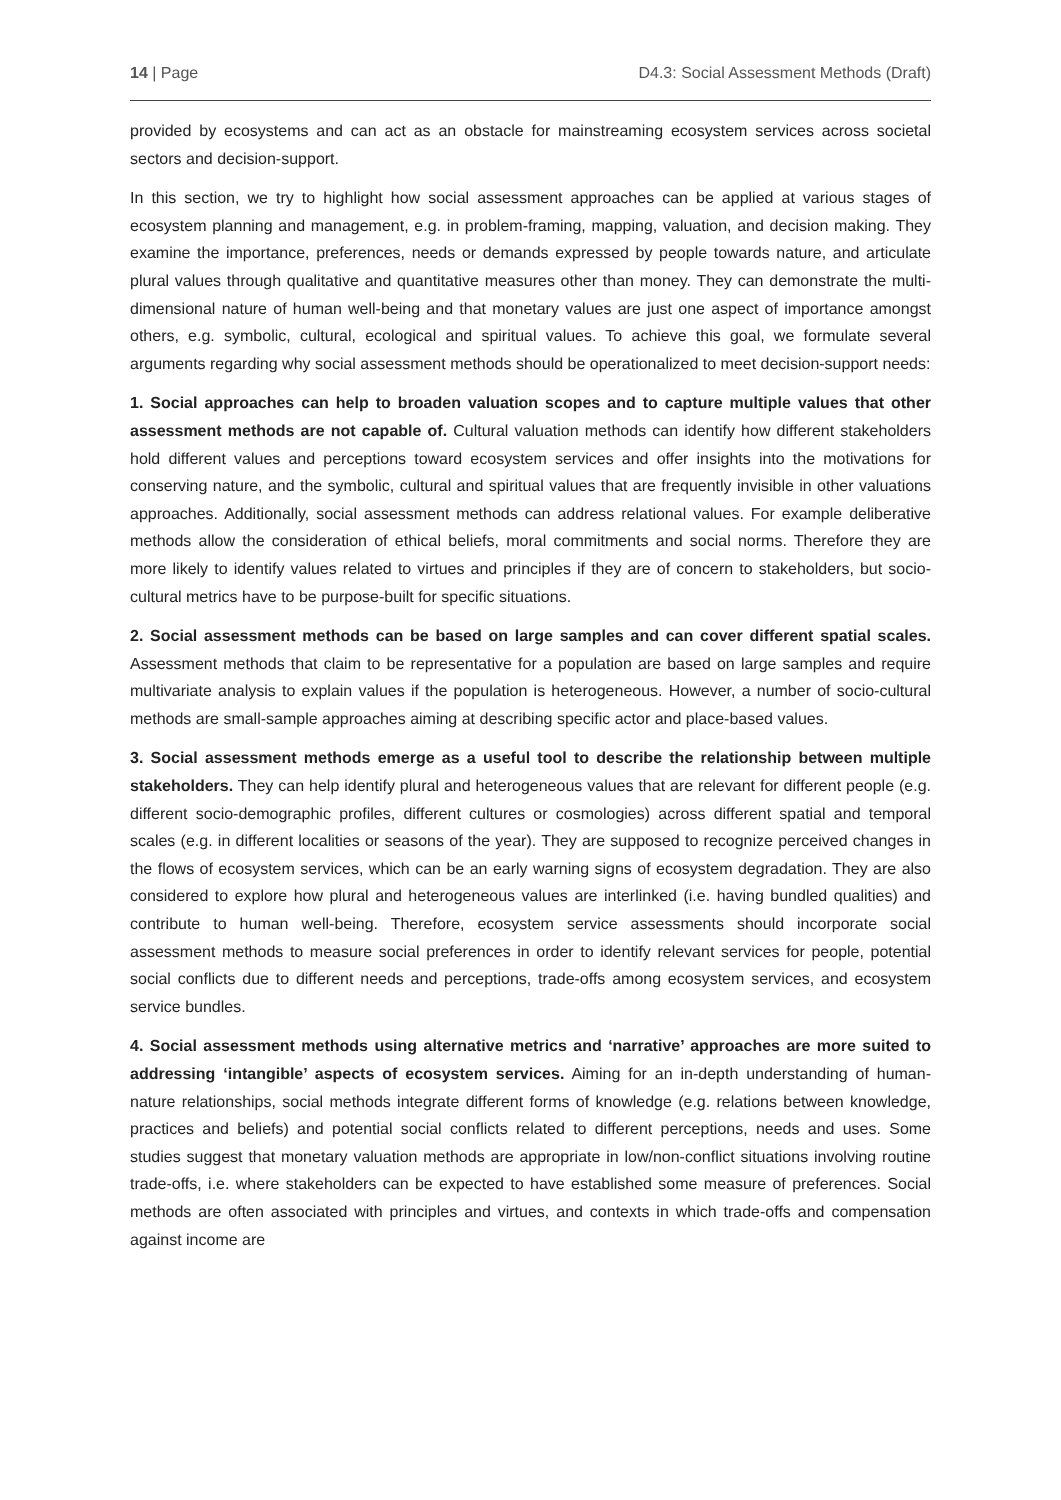14 | Page D4.3: Social Assessment Methods (Draft)
provided by ecosystems and can act as an obstacle for mainstreaming ecosystem services across societal sectors and decision-support.
In this section, we try to highlight how social assessment approaches can be applied at various stages of ecosystem planning and management, e.g. in problem-framing, mapping, valuation, and decision making. They examine the importance, preferences, needs or demands expressed by people towards nature, and articulate plural values through qualitative and quantitative measures other than money. They can demonstrate the multi-dimensional nature of human well-being and that monetary values are just one aspect of importance amongst others, e.g. symbolic, cultural, ecological and spiritual values. To achieve this goal, we formulate several arguments regarding why social assessment methods should be operationalized to meet decision-support needs:
1. Social approaches can help to broaden valuation scopes and to capture multiple values that other assessment methods are not capable of. Cultural valuation methods can identify how different stakeholders hold different values and perceptions toward ecosystem services and offer insights into the motivations for conserving nature, and the symbolic, cultural and spiritual values that are frequently invisible in other valuations approaches. Additionally, social assessment methods can address relational values. For example deliberative methods allow the consideration of ethical beliefs, moral commitments and social norms. Therefore they are more likely to identify values related to virtues and principles if they are of concern to stakeholders, but socio-cultural metrics have to be purpose-built for specific situations.
2. Social assessment methods can be based on large samples and can cover different spatial scales. Assessment methods that claim to be representative for a population are based on large samples and require multivariate analysis to explain values if the population is heterogeneous. However, a number of socio-cultural methods are small-sample approaches aiming at describing specific actor and place-based values.
3. Social assessment methods emerge as a useful tool to describe the relationship between multiple stakeholders. They can help identify plural and heterogeneous values that are relevant for different people (e.g. different socio-demographic profiles, different cultures or cosmologies) across different spatial and temporal scales (e.g. in different localities or seasons of the year). They are supposed to recognize perceived changes in the flows of ecosystem services, which can be an early warning signs of ecosystem degradation. They are also considered to explore how plural and heterogeneous values are interlinked (i.e. having bundled qualities) and contribute to human well-being. Therefore, ecosystem service assessments should incorporate social assessment methods to measure social preferences in order to identify relevant services for people, potential social conflicts due to different needs and perceptions, trade-offs among ecosystem services, and ecosystem service bundles.
4. Social assessment methods using alternative metrics and ‘narrative’ approaches are more suited to addressing ‘intangible’ aspects of ecosystem services. Aiming for an in-depth understanding of human-nature relationships, social methods integrate different forms of knowledge (e.g. relations between knowledge, practices and beliefs) and potential social conflicts related to different perceptions, needs and uses. Some studies suggest that monetary valuation methods are appropriate in low/non-conflict situations involving routine trade-offs, i.e. where stakeholders can be expected to have established some measure of preferences. Social methods are often associated with principles and virtues, and contexts in which trade-offs and compensation against income are